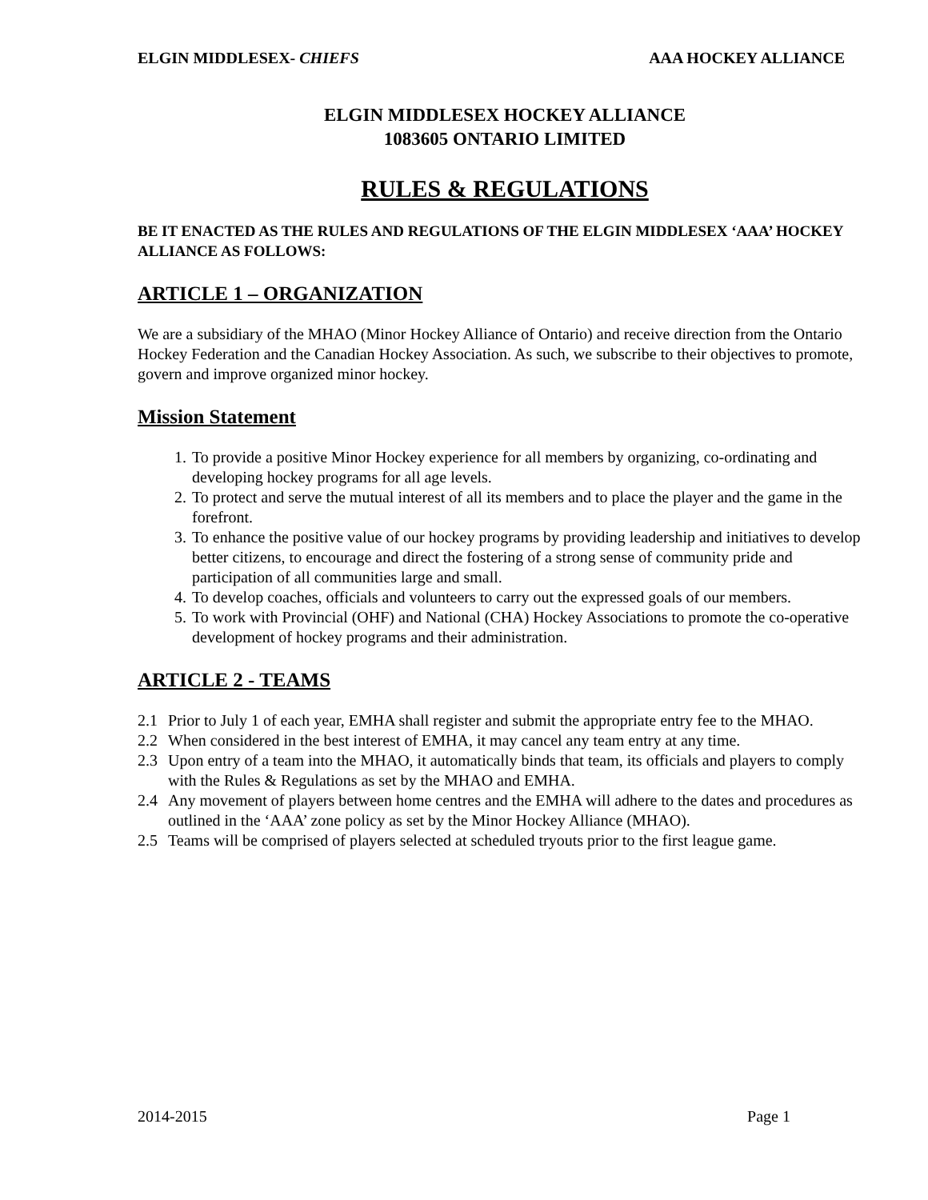ELGIN MIDDLESEX- CHIEFS AAA HOCKEY ALLIANCE
ELGIN MIDDLESEX HOCKEY ALLIANCE
1083605 ONTARIO LIMITED
RULES & REGULATIONS
BE IT ENACTED AS THE RULES AND REGULATIONS OF THE ELGIN MIDDLESEX ‘AAA’ HOCKEY ALLIANCE AS FOLLOWS:
ARTICLE 1 – ORGANIZATION
We are a subsidiary of the MHAO (Minor Hockey Alliance of Ontario) and receive direction from the Ontario Hockey Federation and the Canadian Hockey Association. As such, we subscribe to their objectives to promote, govern and improve organized minor hockey.
Mission Statement
1. To provide a positive Minor Hockey experience for all members by organizing, co-ordinating and developing hockey programs for all age levels.
2. To protect and serve the mutual interest of all its members and to place the player and the game in the forefront.
3. To enhance the positive value of our hockey programs by providing leadership and initiatives to develop better citizens, to encourage and direct the fostering of a strong sense of community pride and participation of all communities large and small.
4. To develop coaches, officials and volunteers to carry out the expressed goals of our members.
5. To work with Provincial (OHF) and National (CHA) Hockey Associations to promote the co-operative development of hockey programs and their administration.
ARTICLE 2 - TEAMS
2.1 Prior to July 1 of each year, EMHA shall register and submit the appropriate entry fee to the MHAO.
2.2 When considered in the best interest of EMHA, it may cancel any team entry at any time.
2.3 Upon entry of a team into the MHAO, it automatically binds that team, its officials and players to comply with the Rules & Regulations as set by the MHAO and EMHA.
2.4 Any movement of players between home centres and the EMHA will adhere to the dates and procedures as outlined in the ‘AAA’ zone policy as set by the Minor Hockey Alliance (MHAO).
2.5 Teams will be comprised of players selected at scheduled tryouts prior to the first league game.
2014-2015 Page 1